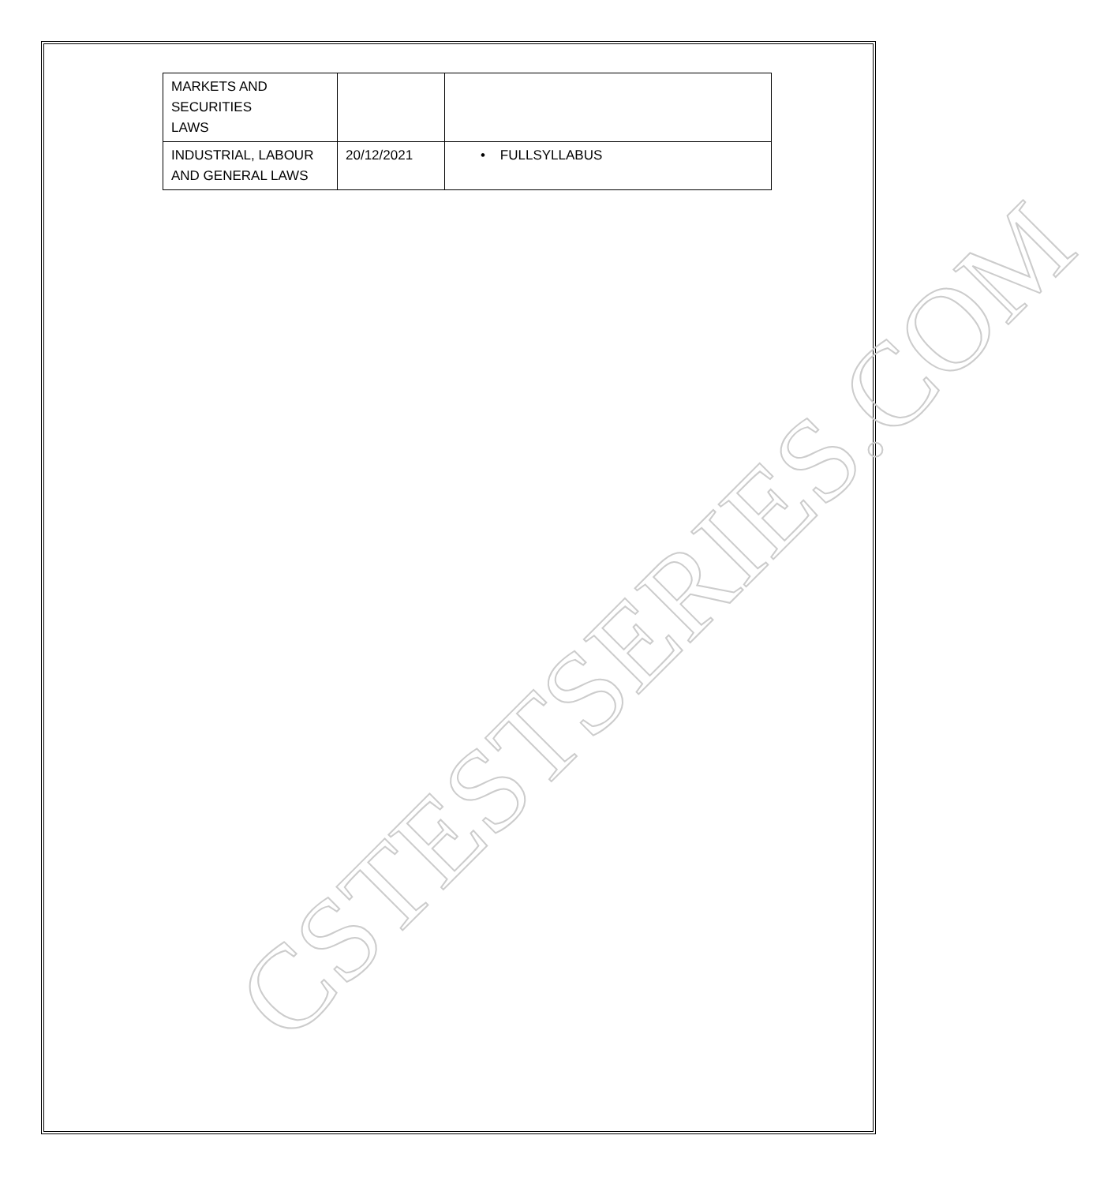| MARKETS AND SECURITIES LAWS | | |
| INDUSTRIAL, LABOUR AND GENERAL LAWS | 20/12/2021 | • FULLSYLLABUS |
CSTESTSERIES.COM